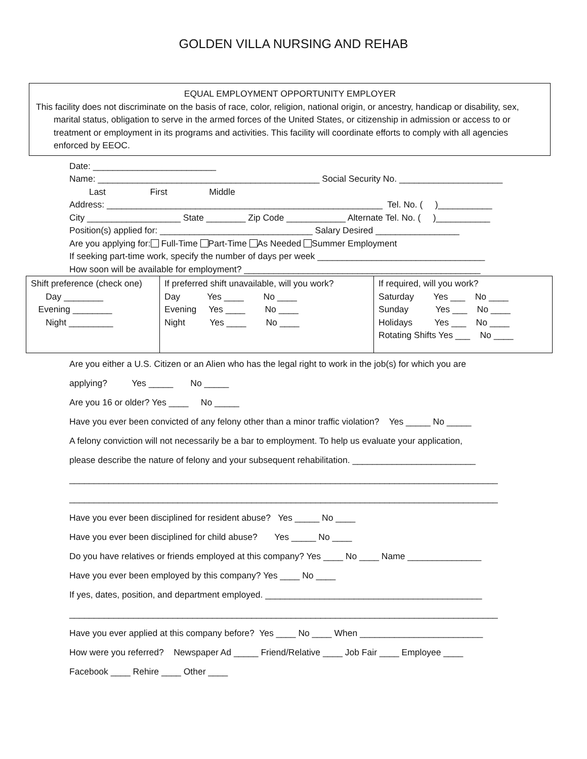GOLDEN VILLA NURSING AND REHAB
EQUAL EMPLOYMENT OPPORTUNITY EMPLOYER
This facility does not discriminate on the basis of race, color, religion, national origin, or ancestry, handicap or disability, sex, marital status, obligation to serve in the armed forces of the United States, or citizenship in admission or access to or treatment or employment in its programs and activities. This facility will coordinate efforts to comply with all agencies enforced by EEOC.
Date: _________________________
Name: _____________________________________________ Social Security No. _____________________
Last First Middle
Address: ________________________________________________________ Tel. No. ( )___________
City ___________________ State ________ Zip Code ____________ Alternate Tel. No. ( )___________
Position(s) applied for: _______________________________ Salary Desired _________________
Are you applying for: Full-Time Part-Time As Needed Summer Employment
If seeking part-time work, specify the number of days per week __________________________________
How soon will be available for employment? ________________________________________________
| Shift preference (check one) Day ________ Evening ________ Night _________ | If preferred shift unavailable, will you work? Day Yes ____ No ____ Evening Yes ____ No ____ Night Yes ____ No ____ | If required, will you work? Saturday Yes ___ No ____ Sunday Yes ___ No ____ Holidays Yes ___ No ____ Rotating Shifts Yes ___ No ____ |
Are you either a U.S. Citizen or an Alien who has the legal right to work in the job(s) for which you are applying? Yes _____ No _____ Are you 16 or older? Yes ____ No _____ Have you ever been convicted of any felony other than a minor traffic violation? Yes _____ No _____ A felony conviction will not necessarily be a bar to employment. To help us evaluate your application, please describe the nature of felony and your subsequent rehabilitation. _________________________ _______________________________________________________________________________________ _______________________________________________________________________________________ Have you ever been disciplined for resident abuse? Yes _____ No ____ Have you ever been disciplined for child abuse? Yes _____ No ____ Do you have relatives or friends employed at this company? Yes ____ No ____ Name _______________ Have you ever been employed by this company? Yes ____ No ____ If yes, dates, position, and department employed. ____________________________________________ _______________________________________________________________________________________ Have you ever applied at this company before? Yes ____ No ____ When _________________________ How were you referred? Newspaper Ad _____ Friend/Relative ____ Job Fair ____ Employee ____ Facebook ____ Rehire ____ Other ____